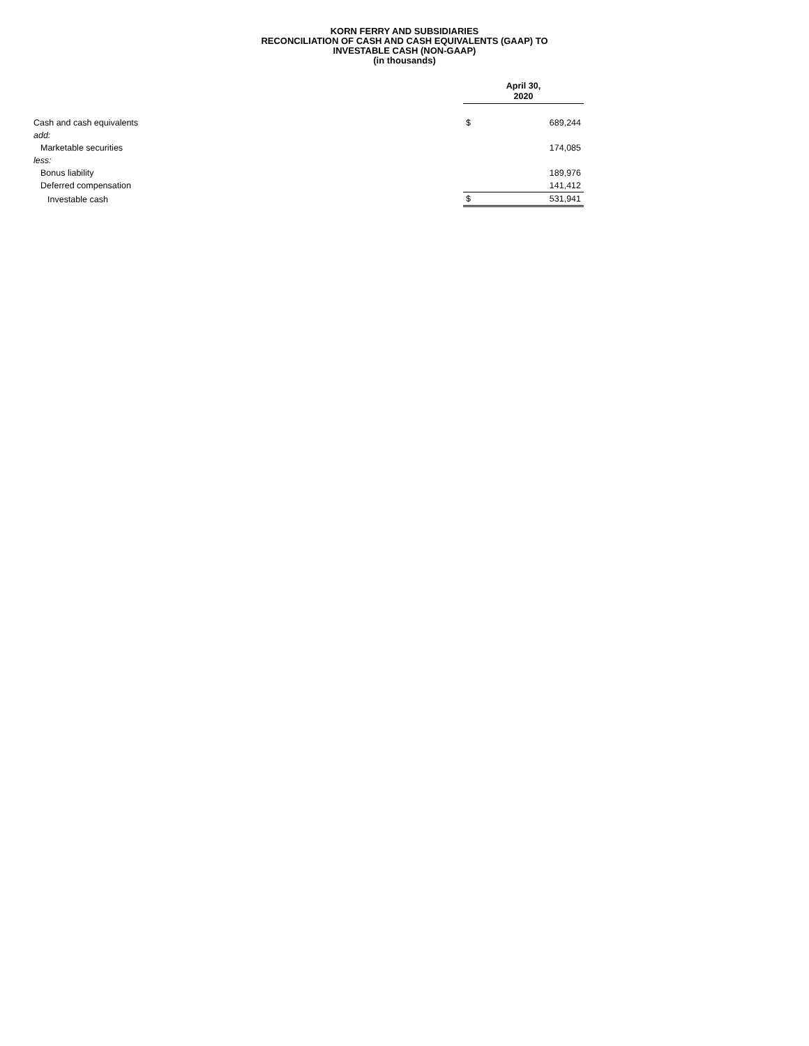KORN FERRY AND SUBSIDIARIES
RECONCILIATION OF CASH AND CASH EQUIVALENTS (GAAP) TO
INVESTABLE CASH (NON-GAAP)
(in thousands)
| | April 30, 2020 | |
| Cash and cash equivalents | $ | 689,244 |
| add: | | |
| Marketable securities | | 174,085 |
| less: | | |
| Bonus liability | | 189,976 |
| Deferred compensation | | 141,412 |
| Investable cash | $ | 531,941 |